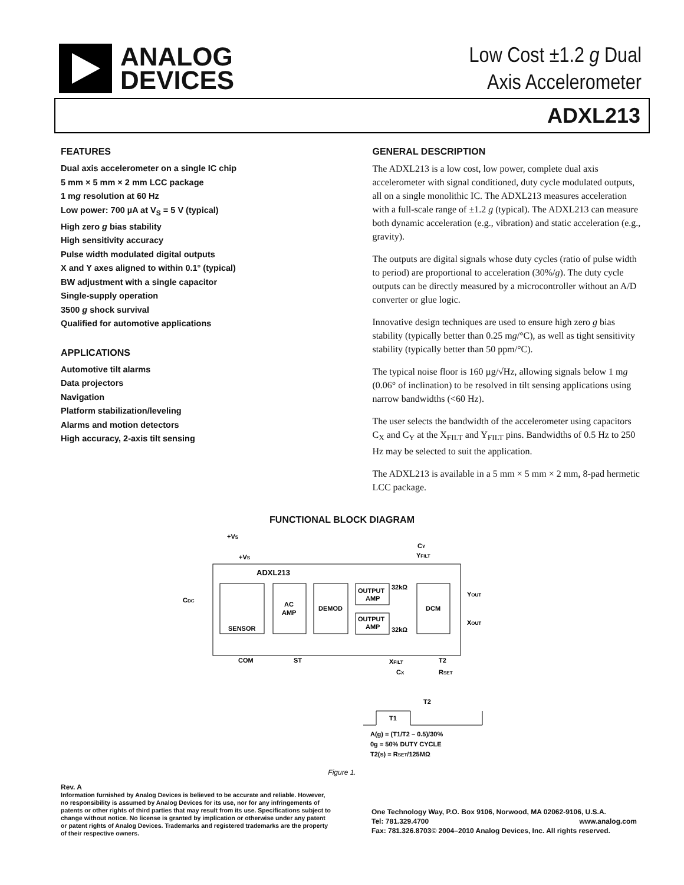ANALOG
DEVICES
Low Cost ±1.2 g Dual
Axis Accelerometer
ADXL213
FEATURES
Dual axis accelerometer on a single IC chip
5 mm × 5 mm × 2 mm LCC package
1 mg resolution at 60 Hz
Low power: 700 µA at V<sub>S</sub> = 5 V (typical)
High zero g bias stability
High sensitivity accuracy
Pulse width modulated digital outputs
X and Y axes aligned to within 0.1° (typical)
BW adjustment with a single capacitor
Single-supply operation
3500 g shock survival
Qualified for automotive applications
APPLICATIONS
Automotive tilt alarms
Data projectors
Navigation
Platform stabilization/leveling
Alarms and motion detectors
High accuracy, 2-axis tilt sensing
GENERAL DESCRIPTION
The ADXL213 is a low cost, low power, complete dual axis accelerometer with signal conditioned, duty cycle modulated outputs, all on a single monolithic IC. The ADXL213 measures acceleration with a full-scale range of ±1.2 g (typical). The ADXL213 can measure both dynamic acceleration (e.g., vibration) and static acceleration (e.g., gravity).
The outputs are digital signals whose duty cycles (ratio of pulse width to period) are proportional to acceleration (30%/g). The duty cycle outputs can be directly measured by a microcontroller without an A/D converter or glue logic.
Innovative design techniques are used to ensure high zero g bias stability (typically better than 0.25 mg/°C), as well as tight sensitivity stability (typically better than 50 ppm/°C).
The typical noise floor is 160 µg/√Hz, allowing signals below 1 mg (0.06° of inclination) to be resolved in tilt sensing applications using narrow bandwidths (<60 Hz).
The user selects the bandwidth of the accelerometer using capacitors C<sub>X</sub> and C<sub>Y</sub> at the X<sub>FILT</sub> and Y<sub>FILT</sub> pins. Bandwidths of 0.5 Hz to 250 Hz may be selected to suit the application.
The ADXL213 is available in a 5 mm × 5 mm × 2 mm, 8-pad hermetic LCC package.
FUNCTIONAL BLOCK DIAGRAM
ADXL213
SENSOR
AC
AMP
DEMOD
OUTPUT
AMP
OUTPUT
AMP
DCM
32kΩ
32kΩ
+VS
+VS
CDC
CY
YFILT
YOUT
XOUT
COM
ST
XFILT
T2
CX
RSET
T2
T1
A(g) = (T1/T2 – 0.5)/30%
0g = 50% DUTY CYCLE
T2(s) = RSET/125MΩ
Figure 1.
Rev. A
Information furnished by Analog Devices is believed to be accurate and reliable. However, no responsibility is assumed by Analog Devices for its use, nor for any infringements of patents or other rights of third parties that may result from its use. Specifications subject to change without notice. No license is granted by implication or otherwise under any patent or patent rights of Analog Devices. Trademarks and registered trademarks are the property of their respective owners.
One Technology Way, P.O. Box 9106, Norwood, MA 02062-9106, U.S.A.
Tel: 781.329.4700 www.analog.com
Fax: 781.326.8703© 2004–2010 Analog Devices, Inc. All rights reserved.